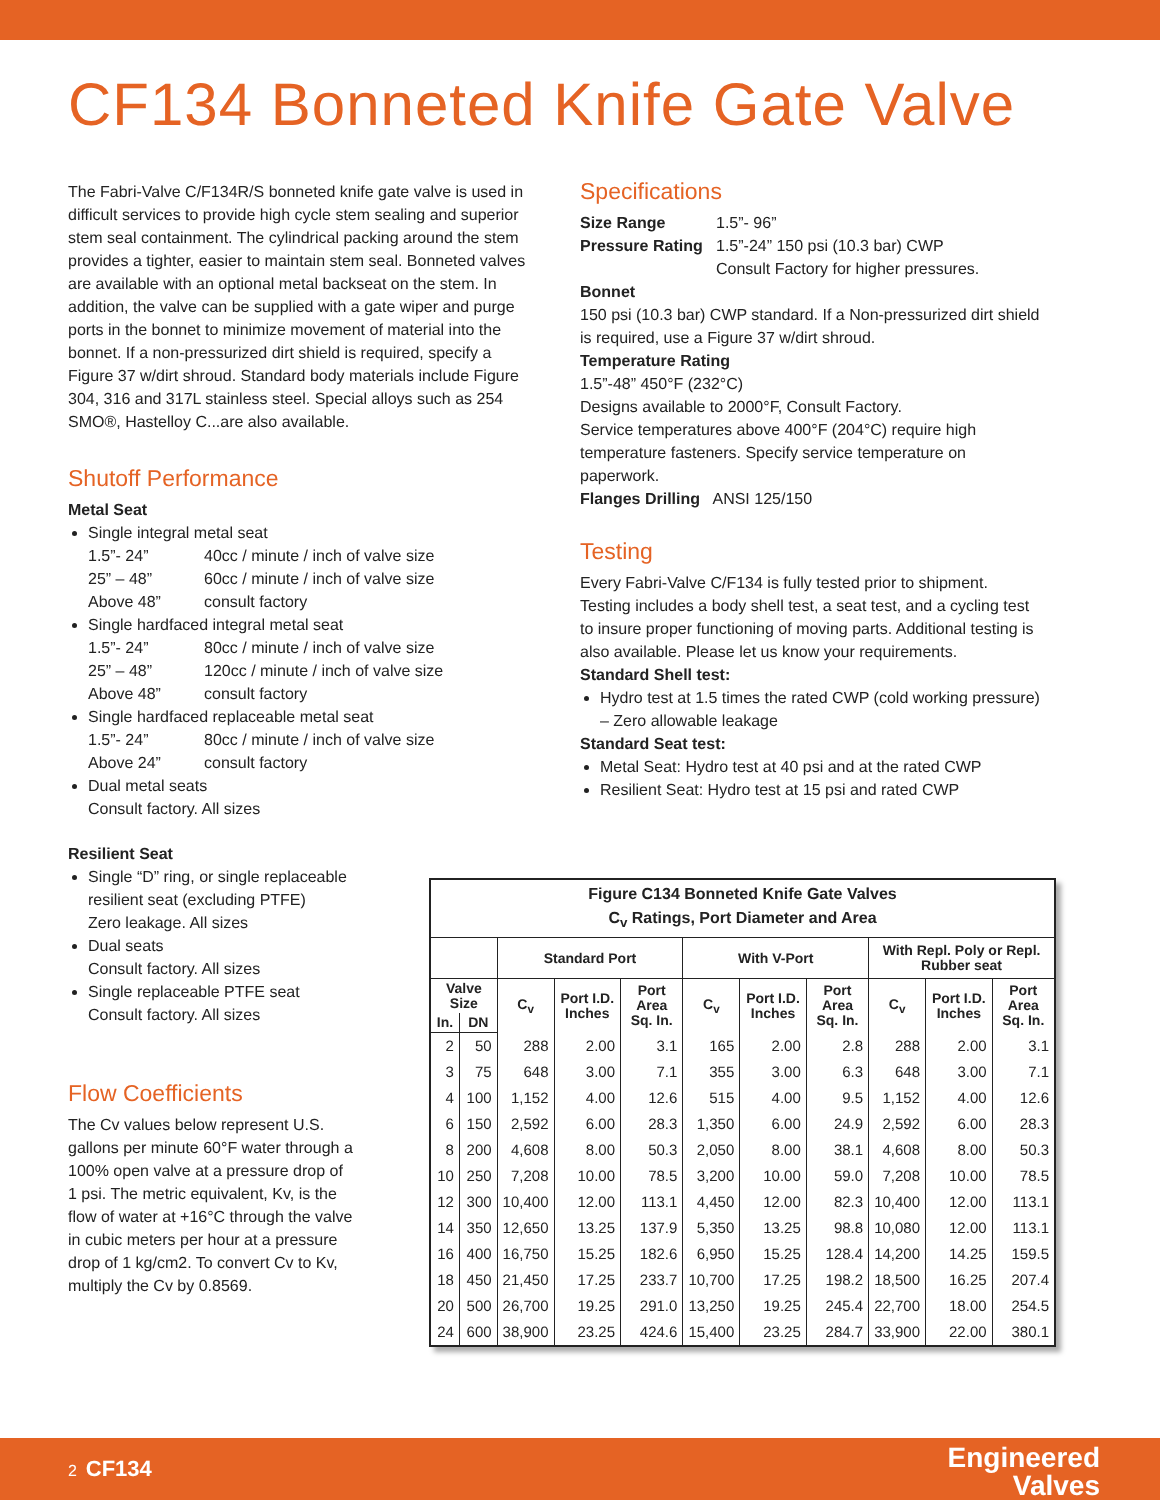CF134 Bonneted Knife Gate Valve
The Fabri-Valve C/F134R/S bonneted knife gate valve is used in difficult services to provide high cycle stem sealing and superior stem seal containment. The cylindrical packing around the stem provides a tighter, easier to maintain stem seal. Bonneted valves are available with an optional metal backseat on the stem. In addition, the valve can be supplied with a gate wiper and purge ports in the bonnet to minimize movement of material into the bonnet. If a non-pressurized dirt shield is required, specify a Figure 37 w/dirt shroud. Standard body materials include Figure 304, 316 and 317L stainless steel. Special alloys such as 254 SMO®, Hastelloy C...are also available.
Shutoff Performance
Metal Seat
Single integral metal seat
1.5”- 24” 40cc / minute / inch of valve size
25” – 48” 60cc / minute / inch of valve size
Above 48” consult factory
Single hardfaced integral metal seat
1.5”- 24” 80cc / minute / inch of valve size
25” – 48” 120cc / minute / inch of valve size
Above 48” consult factory
Single hardfaced replaceable metal seat
1.5”- 24” 80cc / minute / inch of valve size
Above 24” consult factory
Dual metal seats
Consult factory. All sizes
Resilient Seat
Single “D” ring, or single replaceable resilient seat (excluding PTFE)
Zero leakage. All sizes
Dual seats
Consult factory. All sizes
Single replaceable PTFE seat
Consult factory. All sizes
Flow Coefficients
The Cv values below represent U.S. gallons per minute 60°F water through a 100% open valve at a pressure drop of 1 psi. The metric equivalent, Kv, is the flow of water at +16°C through the valve in cubic meters per hour at a pressure drop of 1 kg/cm2. To convert Cv to Kv, multiply the Cv by 0.8569.
Specifications
Size Range 1.5”- 96”
Pressure Rating 1.5”-24” 150 psi (10.3 bar) CWP
Consult Factory for higher pressures.
Bonnet
150 psi (10.3 bar) CWP standard. If a Non-pressurized dirt shield is required, use a Figure 37 w/dirt shroud.
Temperature Rating
1.5”-48” 450°F (232°C)
Designs available to 2000°F, Consult Factory.
Service temperatures above 400°F (204°C) require high temperature fasteners. Specify service temperature on paperwork.
Flanges Drilling ANSI 125/150
Testing
Every Fabri-Valve C/F134 is fully tested prior to shipment. Testing includes a body shell test, a seat test, and a cycling test to insure proper functioning of moving parts. Additional testing is also available. Please let us know your requirements.
Standard Shell test:
Hydro test at 1.5 times the rated CWP (cold working pressure) – Zero allowable leakage
Standard Seat test:
Metal Seat: Hydro test at 40 psi and at the rated CWP
Resilient Seat: Hydro test at 15 psi and rated CWP
| Figure C134 Bonneted Knife Gate Valves C<sub>v</sub> Ratings, Port Diameter and Area | | | | | | | | | | |
| --- | --- | --- | --- | --- | --- | --- | --- | --- | --- | --- |
| | | Standard Port | | | With V-Port | | | With Repl. Poly or Repl. Rubber seat | | |
| Valve Size | | C<sub>v</sub> | Port I.D. Inches | Port Area Sq. In. | C<sub>v</sub> | Port I.D. Inches | Port Area Sq. In. | C<sub>v</sub> | Port I.D. Inches | Port Area Sq. In. |
| In. | DN | | | | | | | | | |
| 2 | 50 | 288 | 2.00 | 3.1 | 165 | 2.00 | 2.8 | 288 | 2.00 | 3.1 |
| 3 | 75 | 648 | 3.00 | 7.1 | 355 | 3.00 | 6.3 | 648 | 3.00 | 7.1 |
| 4 | 100 | 1,152 | 4.00 | 12.6 | 515 | 4.00 | 9.5 | 1,152 | 4.00 | 12.6 |
| 6 | 150 | 2,592 | 6.00 | 28.3 | 1,350 | 6.00 | 24.9 | 2,592 | 6.00 | 28.3 |
| 8 | 200 | 4,608 | 8.00 | 50.3 | 2,050 | 8.00 | 38.1 | 4,608 | 8.00 | 50.3 |
| 10 | 250 | 7,208 | 10.00 | 78.5 | 3,200 | 10.00 | 59.0 | 7,208 | 10.00 | 78.5 |
| 12 | 300 | 10,400 | 12.00 | 113.1 | 4,450 | 12.00 | 82.3 | 10,400 | 12.00 | 113.1 |
| 14 | 350 | 12,650 | 13.25 | 137.9 | 5,350 | 13.25 | 98.8 | 10,080 | 12.00 | 113.1 |
| 16 | 400 | 16,750 | 15.25 | 182.6 | 6,950 | 15.25 | 128.4 | 14,200 | 14.25 | 159.5 |
| 18 | 450 | 21,450 | 17.25 | 233.7 | 10,700 | 17.25 | 198.2 | 18,500 | 16.25 | 207.4 |
| 20 | 500 | 26,700 | 19.25 | 291.0 | 13,250 | 19.25 | 245.4 | 22,700 | 18.00 | 254.5 |
| 24 | 600 | 38,900 | 23.25 | 424.6 | 15,400 | 23.25 | 284.7 | 33,900 | 22.00 | 380.1 |
2 CF134 Engineered
Valves